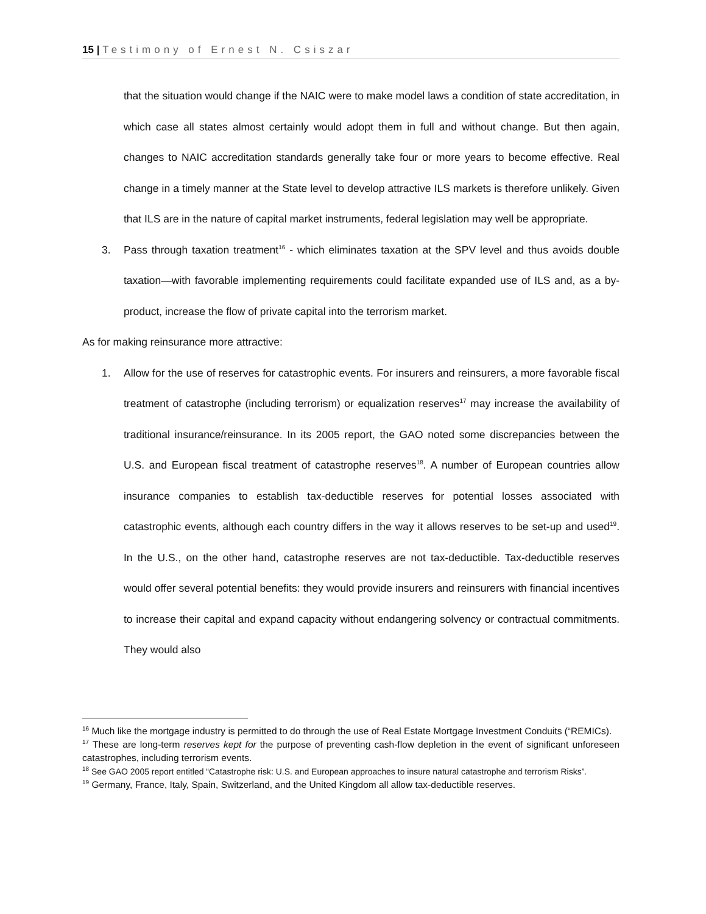15 | Testimony of Ernest N. Csiszar
that the situation would change if the NAIC were to make model laws a condition of state accreditation, in which case all states almost certainly would adopt them in full and without change. But then again, changes to NAIC accreditation standards generally take four or more years to become effective. Real change in a timely manner at the State level to develop attractive ILS markets is therefore unlikely. Given that ILS are in the nature of capital market instruments, federal legislation may well be appropriate.
3. Pass through taxation treatment<sup>16</sup> - which eliminates taxation at the SPV level and thus avoids double taxation—with favorable implementing requirements could facilitate expanded use of ILS and, as a by-product, increase the flow of private capital into the terrorism market.
As for making reinsurance more attractive:
1. Allow for the use of reserves for catastrophic events. For insurers and reinsurers, a more favorable fiscal treatment of catastrophe (including terrorism) or equalization reserves<sup>17</sup> may increase the availability of traditional insurance/reinsurance. In its 2005 report, the GAO noted some discrepancies between the U.S. and European fiscal treatment of catastrophe reserves<sup>18</sup>. A number of European countries allow insurance companies to establish tax-deductible reserves for potential losses associated with catastrophic events, although each country differs in the way it allows reserves to be set-up and used<sup>19</sup>. In the U.S., on the other hand, catastrophe reserves are not tax-deductible. Tax-deductible reserves would offer several potential benefits: they would provide insurers and reinsurers with financial incentives to increase their capital and expand capacity without endangering solvency or contractual commitments. They would also
<sup>16</sup> Much like the mortgage industry is permitted to do through the use of Real Estate Mortgage Investment Conduits (“REMICs).
<sup>17</sup> These are long-term reserves kept for the purpose of preventing cash-flow depletion in the event of significant unforeseen catastrophes, including terrorism events.
<sup>18</sup> See GAO 2005 report entitled “Catastrophe risk: U.S. and European approaches to insure natural catastrophe and terrorism Risks”.
<sup>19</sup> Germany, France, Italy, Spain, Switzerland, and the United Kingdom all allow tax-deductible reserves.